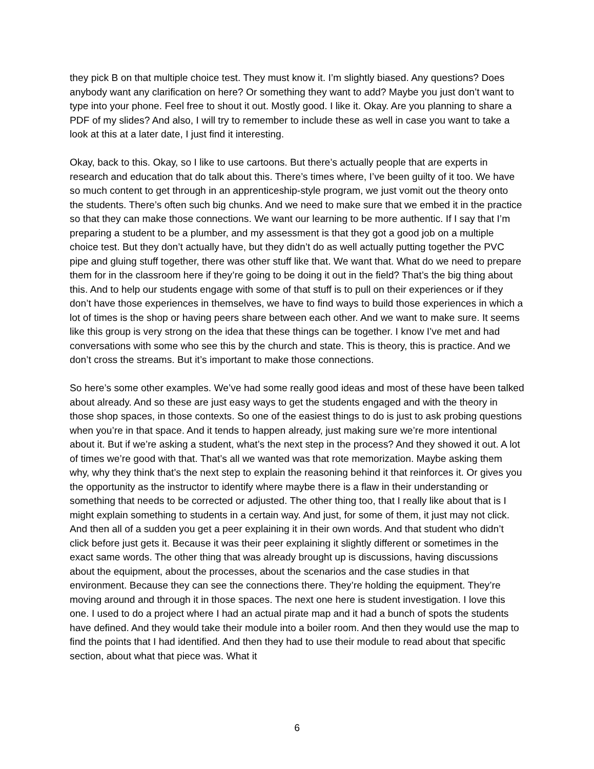they pick B on that multiple choice test. They must know it. I’m slightly biased. Any questions? Does anybody want any clarification on here? Or something they want to add? Maybe you just don’t want to type into your phone. Feel free to shout it out. Mostly good. I like it. Okay. Are you planning to share a PDF of my slides? And also, I will try to remember to include these as well in case you want to take a look at this at a later date, I just find it interesting.
Okay, back to this. Okay, so I like to use cartoons. But there’s actually people that are experts in research and education that do talk about this. There’s times where, I’ve been guilty of it too. We have so much content to get through in an apprenticeship-style program, we just vomit out the theory onto the students. There’s often such big chunks. And we need to make sure that we embed it in the practice so that they can make those connections. We want our learning to be more authentic. If I say that I’m preparing a student to be a plumber, and my assessment is that they got a good job on a multiple choice test. But they don’t actually have, but they didn’t do as well actually putting together the PVC pipe and gluing stuff together, there was other stuff like that. We want that. What do we need to prepare them for in the classroom here if they’re going to be doing it out in the field? That’s the big thing about this. And to help our students engage with some of that stuff is to pull on their experiences or if they don’t have those experiences in themselves, we have to find ways to build those experiences in which a lot of times is the shop or having peers share between each other. And we want to make sure. It seems like this group is very strong on the idea that these things can be together. I know I’ve met and had conversations with some who see this by the church and state. This is theory, this is practice. And we don’t cross the streams. But it’s important to make those connections.
So here’s some other examples. We’ve had some really good ideas and most of these have been talked about already. And so these are just easy ways to get the students engaged and with the theory in those shop spaces, in those contexts. So one of the easiest things to do is just to ask probing questions when you’re in that space. And it tends to happen already, just making sure we’re more intentional about it. But if we’re asking a student, what’s the next step in the process? And they showed it out. A lot of times we’re good with that. That’s all we wanted was that rote memorization. Maybe asking them why, why they think that’s the next step to explain the reasoning behind it that reinforces it. Or gives you the opportunity as the instructor to identify where maybe there is a flaw in their understanding or something that needs to be corrected or adjusted. The other thing too, that I really like about that is I might explain something to students in a certain way. And just, for some of them, it just may not click. And then all of a sudden you get a peer explaining it in their own words. And that student who didn’t click before just gets it. Because it was their peer explaining it slightly different or sometimes in the exact same words. The other thing that was already brought up is discussions, having discussions about the equipment, about the processes, about the scenarios and the case studies in that environment. Because they can see the connections there. They’re holding the equipment. They’re moving around and through it in those spaces. The next one here is student investigation. I love this one. I used to do a project where I had an actual pirate map and it had a bunch of spots the students have defined. And they would take their module into a boiler room. And then they would use the map to find the points that I had identified. And then they had to use their module to read about that specific section, about what that piece was. What it
6